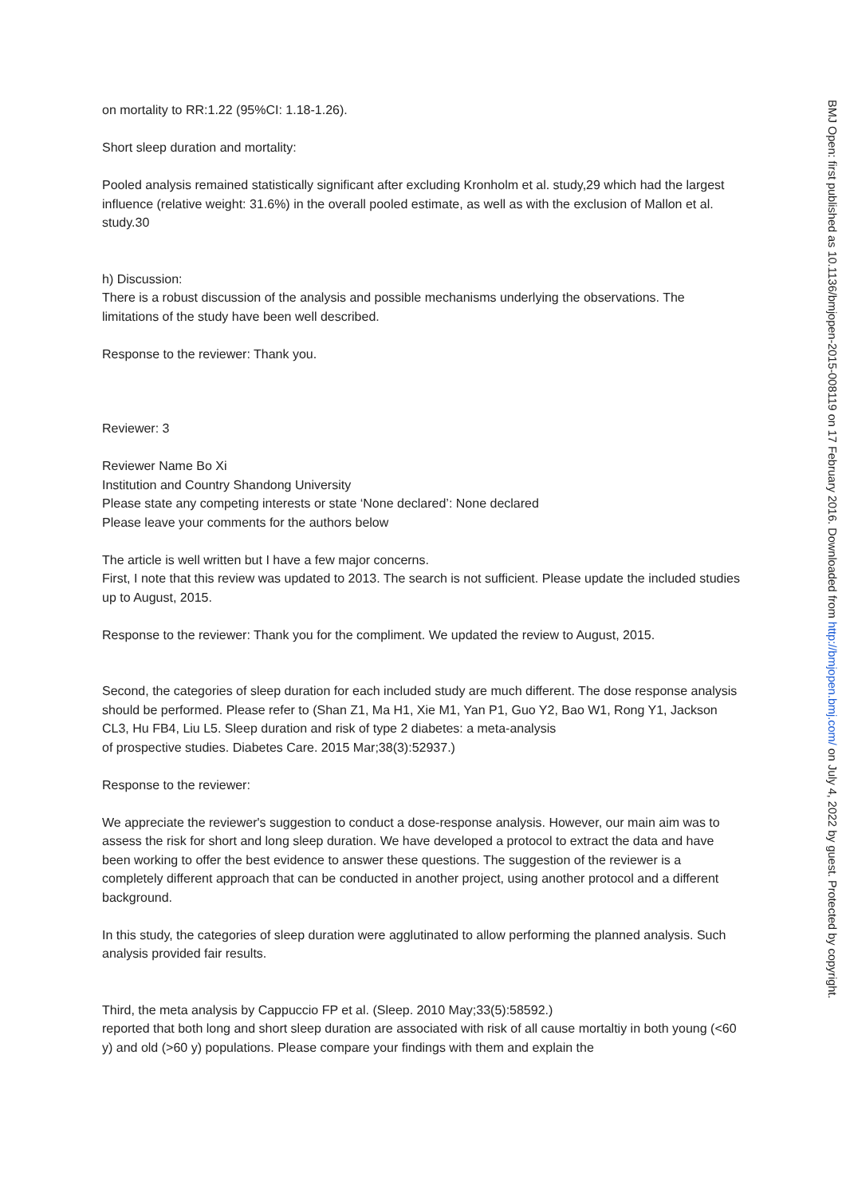on mortality to RR:1.22 (95%CI: 1.18-1.26).
Short sleep duration and mortality:
Pooled analysis remained statistically significant after excluding Kronholm et al. study,29 which had the largest influence (relative weight: 31.6%) in the overall pooled estimate, as well as with the exclusion of Mallon et al. study.30
h) Discussion:
There is a robust discussion of the analysis and possible mechanisms underlying the observations. The limitations of the study have been well described.
Response to the reviewer: Thank you.
Reviewer: 3
Reviewer Name Bo Xi
Institution and Country Shandong University
Please state any competing interests or state ‘None declared’: None declared
Please leave your comments for the authors below
The article is well written but I have a few major concerns.
First, I note that this review was updated to 2013. The search is not sufficient. Please update the included studies up to August, 2015.
Response to the reviewer: Thank you for the compliment. We updated the review to August, 2015.
Second, the categories of sleep duration for each included study are much different. The dose response analysis should be performed. Please refer to (Shan Z1, Ma H1, Xie M1, Yan P1, Guo Y2, Bao W1, Rong Y1, Jackson CL3, Hu FB4, Liu L5. Sleep duration and risk of type 2 diabetes: a meta-analysis
of prospective studies. Diabetes Care. 2015 Mar;38(3):52937.)
Response to the reviewer:
We appreciate the reviewer's suggestion to conduct a dose-response analysis. However, our main aim was to assess the risk for short and long sleep duration. We have developed a protocol to extract the data and have been working to offer the best evidence to answer these questions. The suggestion of the reviewer is a completely different approach that can be conducted in another project, using another protocol and a different background.
In this study, the categories of sleep duration were agglutinated to allow performing the planned analysis. Such analysis provided fair results.
Third, the meta analysis by Cappuccio FP et al. (Sleep. 2010 May;33(5):58592.)
reported that both long and short sleep duration are associated with risk of all cause mortaltiy in both young (<60 y) and old (>60 y) populations. Please compare your findings with them and explain the
BMJ Open: first published as 10.1136/bmjopen-2015-008119 on 17 February 2016. Downloaded from http://bmjopen.bmj.com/ on July 4, 2022 by guest. Protected by copyright.